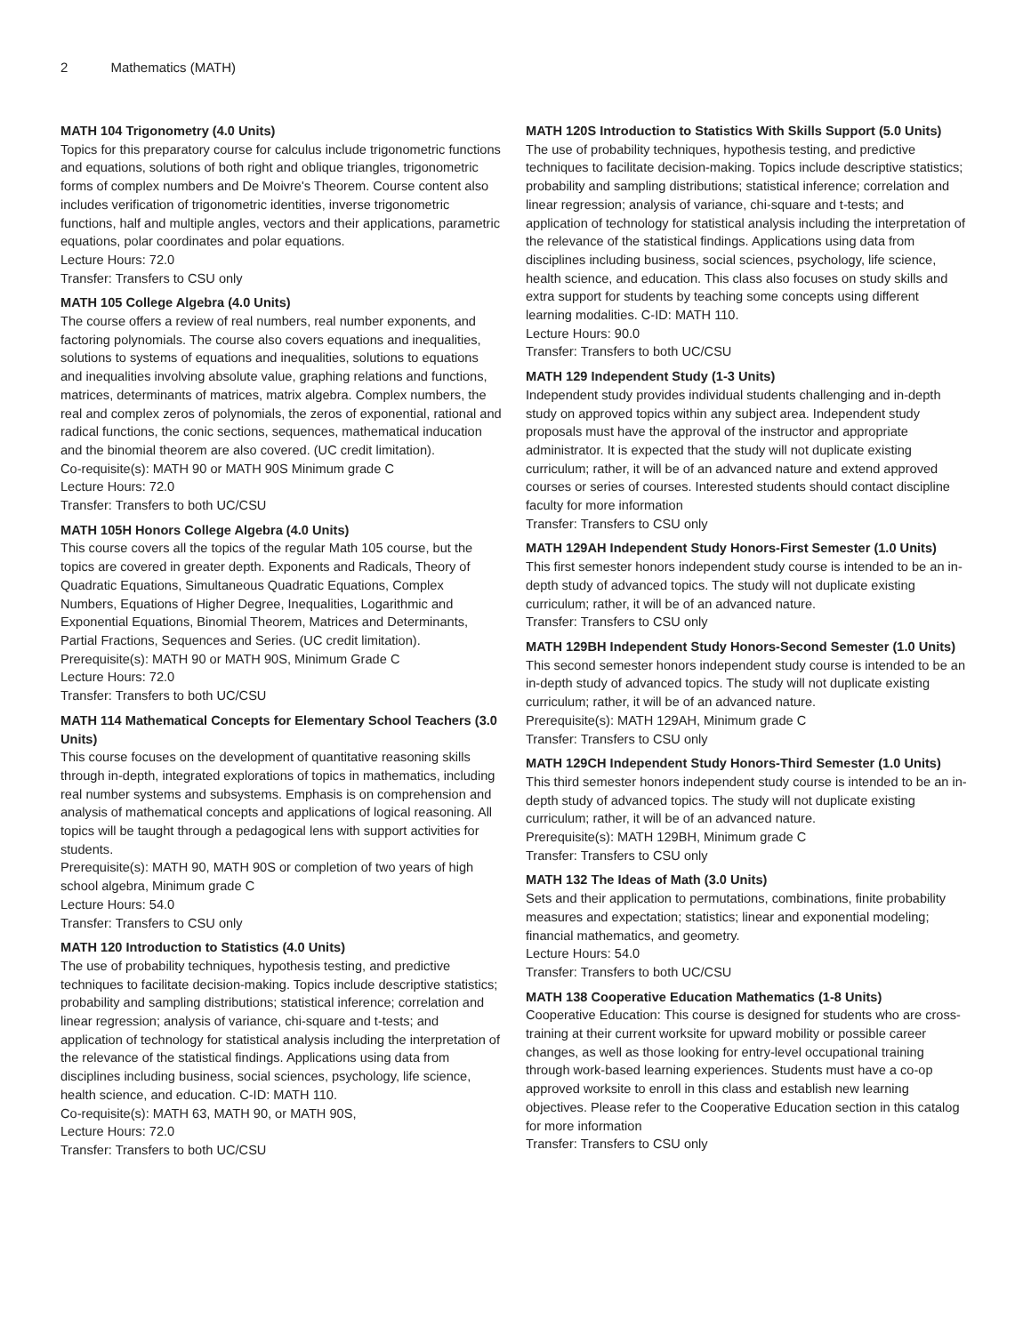2 Mathematics (MATH)
MATH 104 Trigonometry (4.0 Units)
Topics for this preparatory course for calculus include trigonometric functions and equations, solutions of both right and oblique triangles, trigonometric forms of complex numbers and De Moivre's Theorem. Course content also includes verification of trigonometric identities, inverse trigonometric functions, half and multiple angles, vectors and their applications, parametric equations, polar coordinates and polar equations.
Lecture Hours: 72.0
Transfer: Transfers to CSU only
MATH 105 College Algebra (4.0 Units)
The course offers a review of real numbers, real number exponents, and factoring polynomials. The course also covers equations and inequalities, solutions to systems of equations and inequalities, solutions to equations and inequalities involving absolute value, graphing relations and functions, matrices, determinants of matrices, matrix algebra. Complex numbers, the real and complex zeros of polynomials, the zeros of exponential, rational and radical functions, the conic sections, sequences, mathematical inducation and the binomial theorem are also covered. (UC credit limitation).
Co-requisite(s): MATH 90 or MATH 90S Minimum grade C
Lecture Hours: 72.0
Transfer: Transfers to both UC/CSU
MATH 105H Honors College Algebra (4.0 Units)
This course covers all the topics of the regular Math 105 course, but the topics are covered in greater depth. Exponents and Radicals, Theory of Quadratic Equations, Simultaneous Quadratic Equations, Complex Numbers, Equations of Higher Degree, Inequalities, Logarithmic and Exponential Equations, Binomial Theorem, Matrices and Determinants, Partial Fractions, Sequences and Series. (UC credit limitation).
Prerequisite(s): MATH 90 or MATH 90S, Minimum Grade C
Lecture Hours: 72.0
Transfer: Transfers to both UC/CSU
MATH 114 Mathematical Concepts for Elementary School Teachers (3.0 Units)
This course focuses on the development of quantitative reasoning skills through in-depth, integrated explorations of topics in mathematics, including real number systems and subsystems. Emphasis is on comprehension and analysis of mathematical concepts and applications of logical reasoning. All topics will be taught through a pedagogical lens with support activities for students.
Prerequisite(s): MATH 90, MATH 90S or completion of two years of high school algebra, Minimum grade C
Lecture Hours: 54.0
Transfer: Transfers to CSU only
MATH 120 Introduction to Statistics (4.0 Units)
The use of probability techniques, hypothesis testing, and predictive techniques to facilitate decision-making. Topics include descriptive statistics; probability and sampling distributions; statistical inference; correlation and linear regression; analysis of variance, chi-square and t-tests; and application of technology for statistical analysis including the interpretation of the relevance of the statistical findings. Applications using data from disciplines including business, social sciences, psychology, life science, health science, and education. C-ID: MATH 110.
Co-requisite(s): MATH 63, MATH 90, or MATH 90S,
Lecture Hours: 72.0
Transfer: Transfers to both UC/CSU
MATH 120S Introduction to Statistics With Skills Support (5.0 Units)
The use of probability techniques, hypothesis testing, and predictive techniques to facilitate decision-making. Topics include descriptive statistics; probability and sampling distributions; statistical inference; correlation and linear regression; analysis of variance, chi-square and t-tests; and application of technology for statistical analysis including the interpretation of the relevance of the statistical findings. Applications using data from disciplines including business, social sciences, psychology, life science, health science, and education. This class also focuses on study skills and extra support for students by teaching some concepts using different learning modalities. C-ID: MATH 110.
Lecture Hours: 90.0
Transfer: Transfers to both UC/CSU
MATH 129 Independent Study (1-3 Units)
Independent study provides individual students challenging and in-depth study on approved topics within any subject area. Independent study proposals must have the approval of the instructor and appropriate administrator. It is expected that the study will not duplicate existing curriculum; rather, it will be of an advanced nature and extend approved courses or series of courses. Interested students should contact discipline faculty for more information
Transfer: Transfers to CSU only
MATH 129AH Independent Study Honors-First Semester (1.0 Units)
This first semester honors independent study course is intended to be an in-depth study of advanced topics. The study will not duplicate existing curriculum; rather, it will be of an advanced nature.
Transfer: Transfers to CSU only
MATH 129BH Independent Study Honors-Second Semester (1.0 Units)
This second semester honors independent study course is intended to be an in-depth study of advanced topics. The study will not duplicate existing curriculum; rather, it will be of an advanced nature.
Prerequisite(s): MATH 129AH, Minimum grade C
Transfer: Transfers to CSU only
MATH 129CH Independent Study Honors-Third Semester (1.0 Units)
This third semester honors independent study course is intended to be an in-depth study of advanced topics. The study will not duplicate existing curriculum; rather, it will be of an advanced nature.
Prerequisite(s): MATH 129BH, Minimum grade C
Transfer: Transfers to CSU only
MATH 132 The Ideas of Math (3.0 Units)
Sets and their application to permutations, combinations, finite probability measures and expectation; statistics; linear and exponential modeling; financial mathematics, and geometry.
Lecture Hours: 54.0
Transfer: Transfers to both UC/CSU
MATH 138 Cooperative Education Mathematics (1-8 Units)
Cooperative Education: This course is designed for students who are cross-training at their current worksite for upward mobility or possible career changes, as well as those looking for entry-level occupational training through work-based learning experiences. Students must have a co-op approved worksite to enroll in this class and establish new learning objectives. Please refer to the Cooperative Education section in this catalog for more information
Transfer: Transfers to CSU only